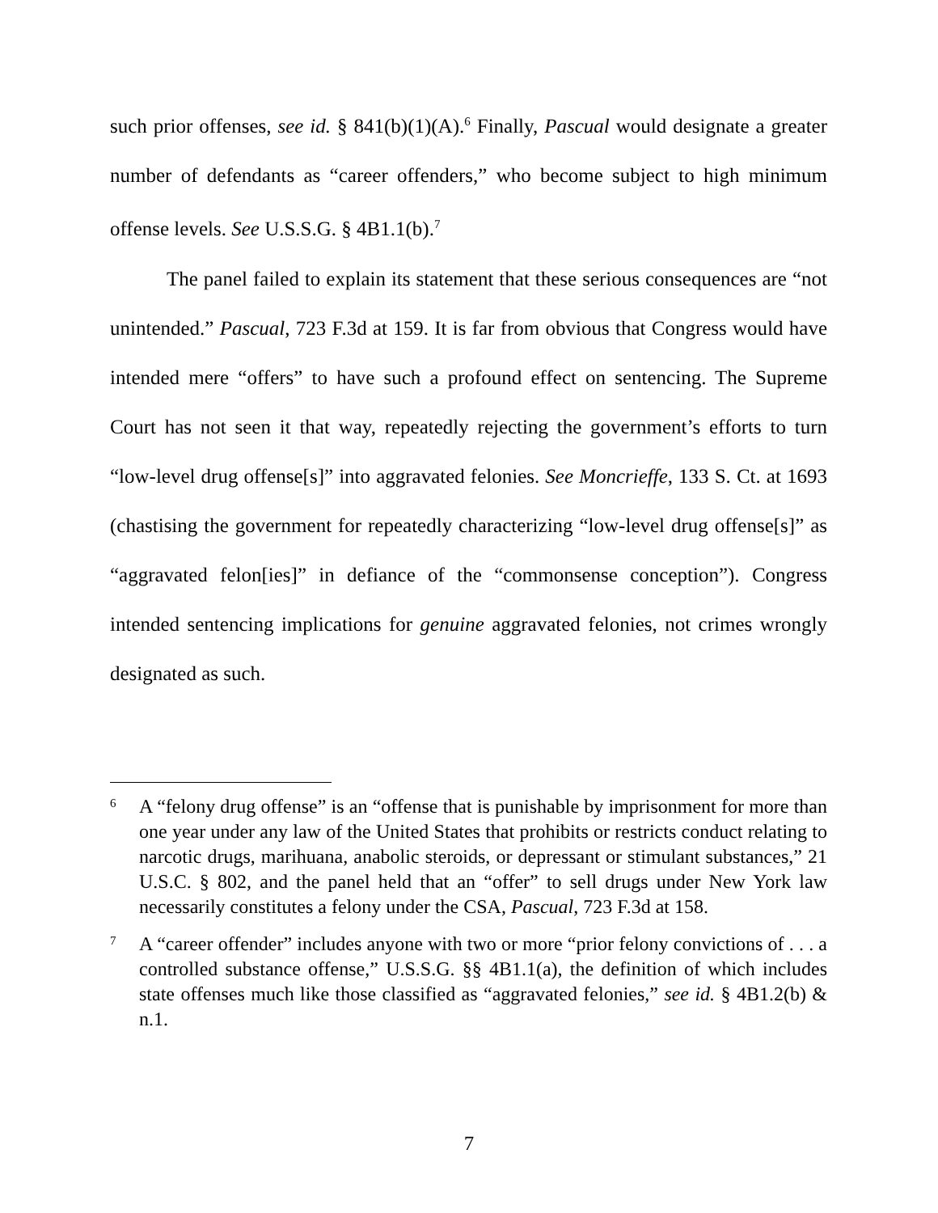such prior offenses, see id. § 841(b)(1)(A).<sup>6</sup> Finally, Pascual would designate a greater number of defendants as “career offenders,” who become subject to high minimum offense levels. See U.S.S.G. § 4B1.1(b).<sup>7</sup>
The panel failed to explain its statement that these serious consequences are “not unintended.” Pascual, 723 F.3d at 159. It is far from obvious that Congress would have intended mere “offers” to have such a profound effect on sentencing. The Supreme Court has not seen it that way, repeatedly rejecting the government’s efforts to turn “low-level drug offense[s]” into aggravated felonies. See Moncrieffe, 133 S. Ct. at 1693 (chastising the government for repeatedly characterizing “low-level drug offense[s]” as “aggravated felon[ies]” in defiance of the “commonsense conception”). Congress intended sentencing implications for genuine aggravated felonies, not crimes wrongly designated as such.
<sup>6</sup> A “felony drug offense” is an “offense that is punishable by imprisonment for more than one year under any law of the United States that prohibits or restricts conduct relating to narcotic drugs, marihuana, anabolic steroids, or depressant or stimulant substances,” 21 U.S.C. § 802, and the panel held that an “offer” to sell drugs under New York law necessarily constitutes a felony under the CSA, Pascual, 723 F.3d at 158.
<sup>7</sup> A “career offender” includes anyone with two or more “prior felony convictions of . . . a controlled substance offense,” U.S.S.G. §§ 4B1.1(a), the definition of which includes state offenses much like those classified as “aggravated felonies,” see id. § 4B1.2(b) & n.1.
7